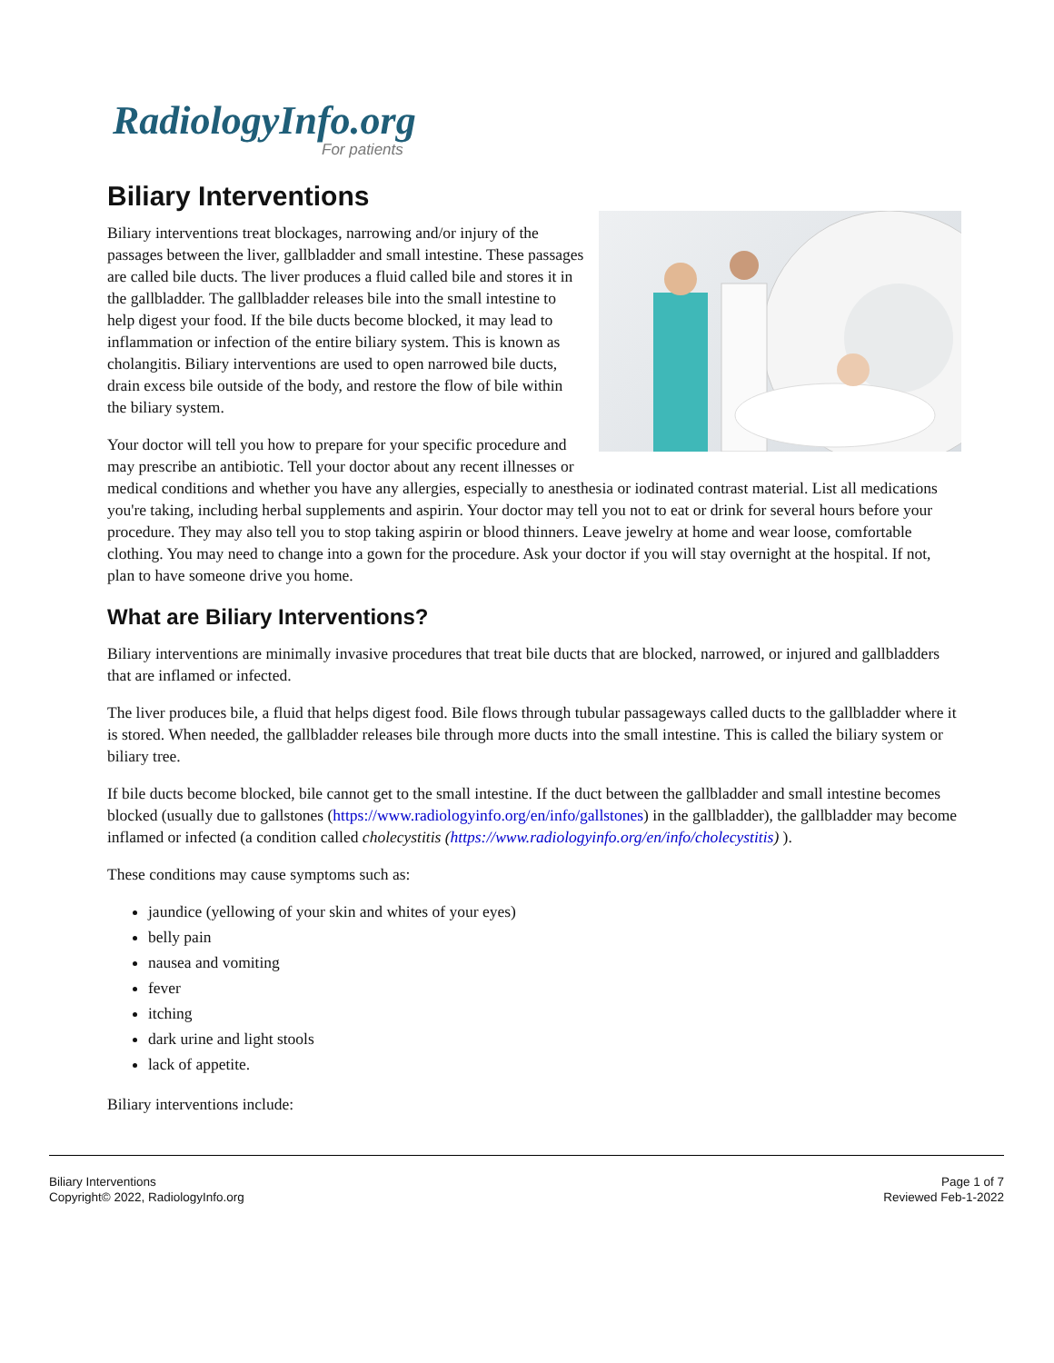RadiologyInfo.org
For patients
Biliary Interventions
Biliary interventions treat blockages, narrowing and/or injury of the passages between the liver, gallbladder and small intestine. These passages are called bile ducts. The liver produces a fluid called bile and stores it in the gallbladder. The gallbladder releases bile into the small intestine to help digest your food. If the bile ducts become blocked, it may lead to inflammation or infection of the entire biliary system. This is known as cholangitis. Biliary interventions are used to open narrowed bile ducts, drain excess bile outside of the body, and restore the flow of bile within the biliary system.
Your doctor will tell you how to prepare for your specific procedure and may prescribe an antibiotic. Tell your doctor about any recent illnesses or medical conditions and whether you have any allergies, especially to anesthesia or iodinated contrast material. List all medications you're taking, including herbal supplements and aspirin. Your doctor may tell you not to eat or drink for several hours before your procedure. They may also tell you to stop taking aspirin or blood thinners. Leave jewelry at home and wear loose, comfortable clothing. You may need to change into a gown for the procedure. Ask your doctor if you will stay overnight at the hospital. If not, plan to have someone drive you home.
What are Biliary Interventions?
Biliary interventions are minimally invasive procedures that treat bile ducts that are blocked, narrowed, or injured and gallbladders that are inflamed or infected.
The liver produces bile, a fluid that helps digest food. Bile flows through tubular passageways called ducts to the gallbladder where it is stored. When needed, the gallbladder releases bile through more ducts into the small intestine. This is called the biliary system or biliary tree.
If bile ducts become blocked, bile cannot get to the small intestine. If the duct between the gallbladder and small intestine becomes blocked (usually due to gallstones (https://www.radiologyinfo.org/en/info/gallstones) in the gallbladder), the gallbladder may become inflamed or infected (a condition called cholecystitis (https://www.radiologyinfo.org/en/info/cholecystitis) ).
These conditions may cause symptoms such as:
jaundice (yellowing of your skin and whites of your eyes)
belly pain
nausea and vomiting
fever
itching
dark urine and light stools
lack of appetite.
Biliary interventions include:
Biliary Interventions
Copyright© 2022, RadiologyInfo.org
Page 1 of 7
Reviewed Feb-1-2022